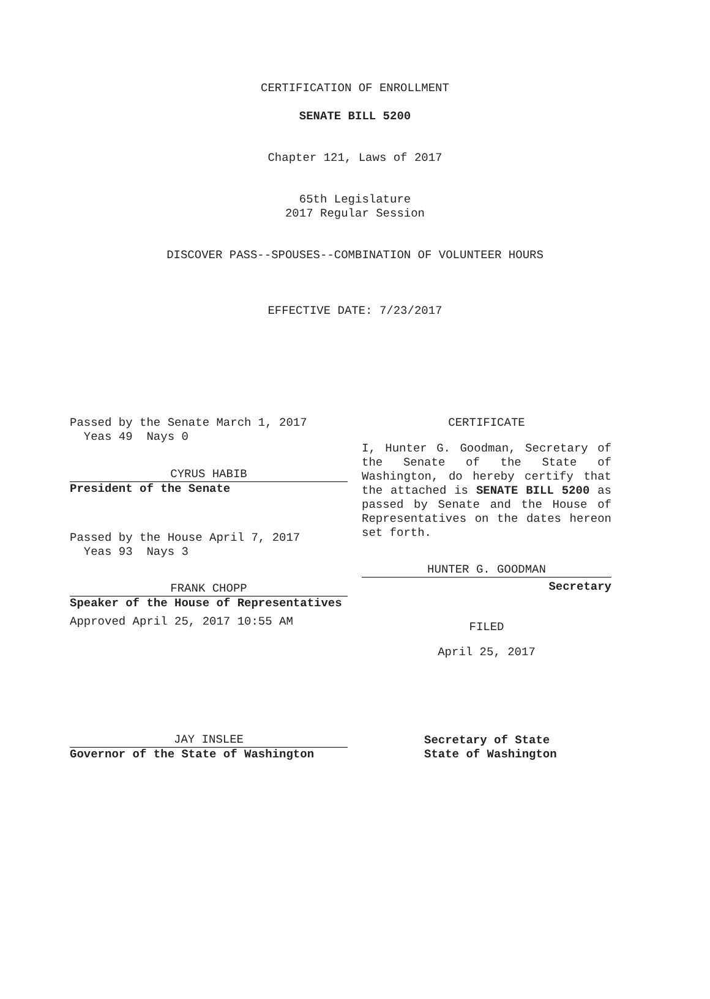CERTIFICATION OF ENROLLMENT
SENATE BILL 5200
Chapter 121, Laws of 2017
65th Legislature
2017 Regular Session
DISCOVER PASS--SPOUSES--COMBINATION OF VOLUNTEER HOURS
EFFECTIVE DATE: 7/23/2017
Passed by the Senate March 1, 2017
Yeas 49 Nays 0
CYRUS HABIB
President of the Senate
Passed by the House April 7, 2017
Yeas 93 Nays 3
FRANK CHOPP
Speaker of the House of Representatives
Approved April 25, 2017 10:55 AM
JAY INSLEE
Governor of the State of Washington
CERTIFICATE
I, Hunter G. Goodman, Secretary of the Senate of the State of Washington, do hereby certify that the attached is SENATE BILL 5200 as passed by Senate and the House of Representatives on the dates hereon set forth.
HUNTER G. GOODMAN
Secretary
FILED
April 25, 2017
Secretary of State
State of Washington